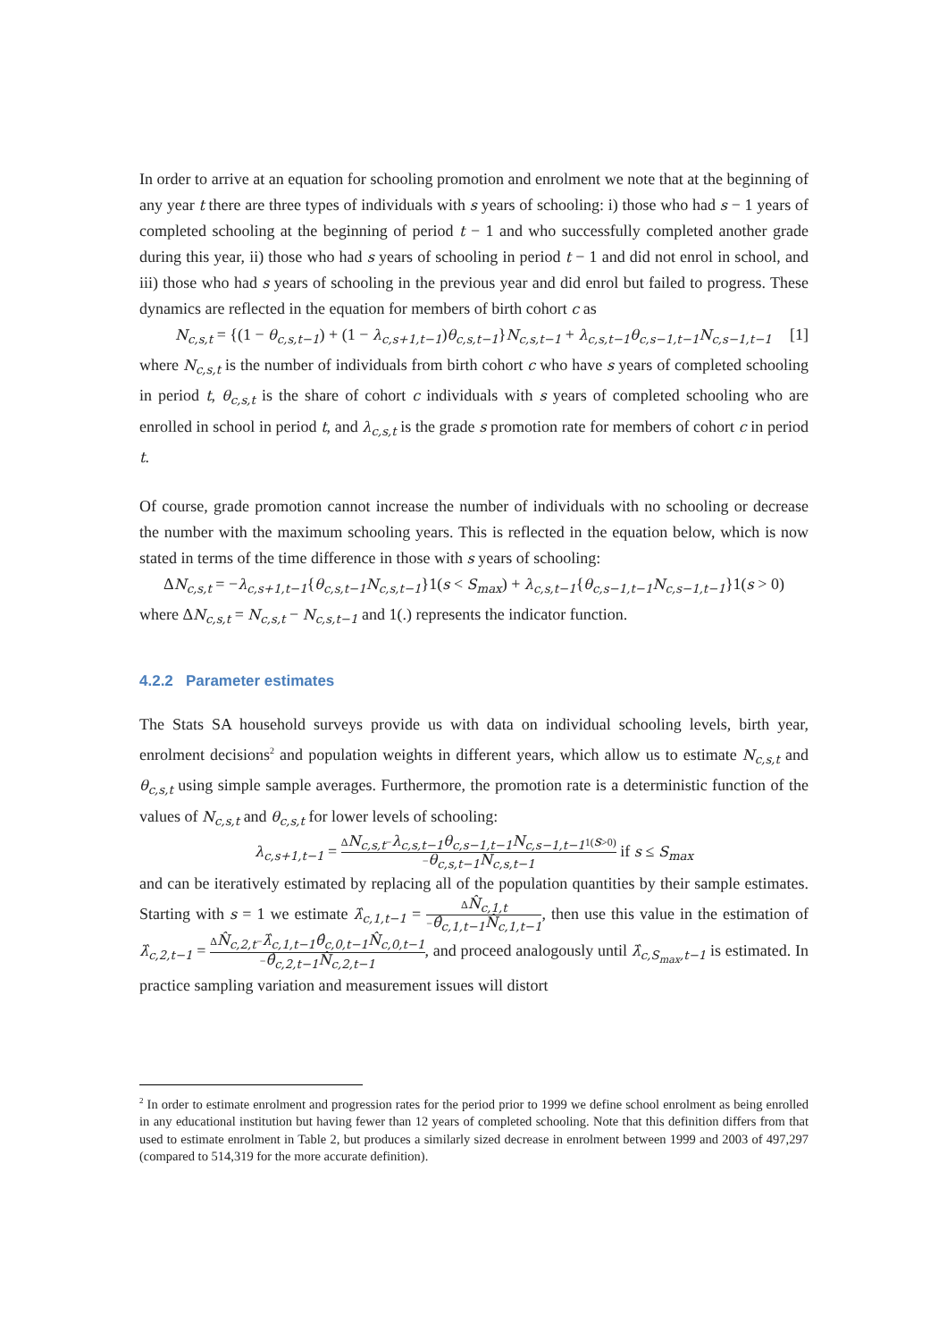In order to arrive at an equation for schooling promotion and enrolment we note that at the beginning of any year t there are three types of individuals with s years of schooling: i) those who had s − 1 years of completed schooling at the beginning of period t − 1 and who successfully completed another grade during this year, ii) those who had s years of schooling in period t − 1 and did not enrol in school, and iii) those who had s years of schooling in the previous year and did enrol but failed to progress. These dynamics are reflected in the equation for members of birth cohort c as
N<sub>c,s,t</sub> = {(1 − θ<sub>c,s,t−1</sub>) + (1 − λ<sub>c,s+1,t−1</sub>)θ<sub>c,s,t−1</sub>}N<sub>c,s,t−1</sub> + λ<sub>c,s,t−1</sub>θ<sub>c,s−1,t−1</sub>N<sub>c,s−1,t−1</sub> [1]
where N<sub>c,s,t</sub> is the number of individuals from birth cohort c who have s years of completed schooling in period t, θ<sub>c,s,t</sub> is the share of cohort c individuals with s years of completed schooling who are enrolled in school in period t, and λ<sub>c,s,t</sub> is the grade s promotion rate for members of cohort c in period t.
Of course, grade promotion cannot increase the number of individuals with no schooling or decrease the number with the maximum schooling years. This is reflected in the equation below, which is now stated in terms of the time difference in those with s years of schooling:
ΔN<sub>c,s,t</sub> = −λ<sub>c,s+1,t−1</sub>{θ<sub>c,s,t−1</sub>N<sub>c,s,t−1</sub>}1(s < S<sub>max</sub>) + λ<sub>c,s,t−1</sub>{θ<sub>c,s−1,t−1</sub>N<sub>c,s−1,t−1</sub>}1(s > 0)
where ΔN<sub>c,s,t</sub> = N<sub>c,s,t</sub> − N<sub>c,s,t−1</sub> and 1(.) represents the indicator function.
4.2.2 Parameter estimates
The Stats SA household surveys provide us with data on individual schooling levels, birth year, enrolment decisions<sup>2</sup> and population weights in different years, which allow us to estimate N<sub>c,s,t</sub> and θ<sub>c,s,t</sub> using simple sample averages. Furthermore, the promotion rate is a deterministic function of the values of N<sub>c,s,t</sub> and θ<sub>c,s,t</sub> for lower levels of schooling:
λ<sub>c,s+1,t−1</sub> = ΔN<sub>c,s,t</sub>−λ<sub>c,s,t−1</sub>θ<sub>c,s−1,t−1</sub>N<sub>c,s−1,t−1</sub>1(s>0) −θ<sub>c,s,t−1</sub>N<sub>c,s,t−1</sub> if s ≤ S<sub>max</sub>
and can be iteratively estimated by replacing all of the population quantities by their sample estimates. Starting with s = 1 we estimate λ̂<sub>c,1,t−1</sub> = ΔN̂<sub>c,1,t</sub> −θ̂<sub>c,1,t−1</sub>N̂<sub>c,1,t−1</sub>, then use this value in the estimation of λ̂<sub>c,2,t−1</sub> = ΔN̂<sub>c,2,t</sub>−λ̂<sub>c,1,t−1</sub>θ̂<sub>c,0,t−1</sub>N̂<sub>c,0,t−1</sub> −θ̂<sub>c,2,t−1</sub>N̂<sub>c,2,t−1</sub>, and proceed analogously until λ̂<sub>c,S<sub>max</sub>,t−1</sub> is estimated. In practice sampling variation and measurement issues will distort
<sup>2</sup> In order to estimate enrolment and progression rates for the period prior to 1999 we define school enrolment as being enrolled in any educational institution but having fewer than 12 years of completed schooling. Note that this definition differs from that used to estimate enrolment in Table 2, but produces a similarly sized decrease in enrolment between 1999 and 2003 of 497,297 (compared to 514,319 for the more accurate definition).